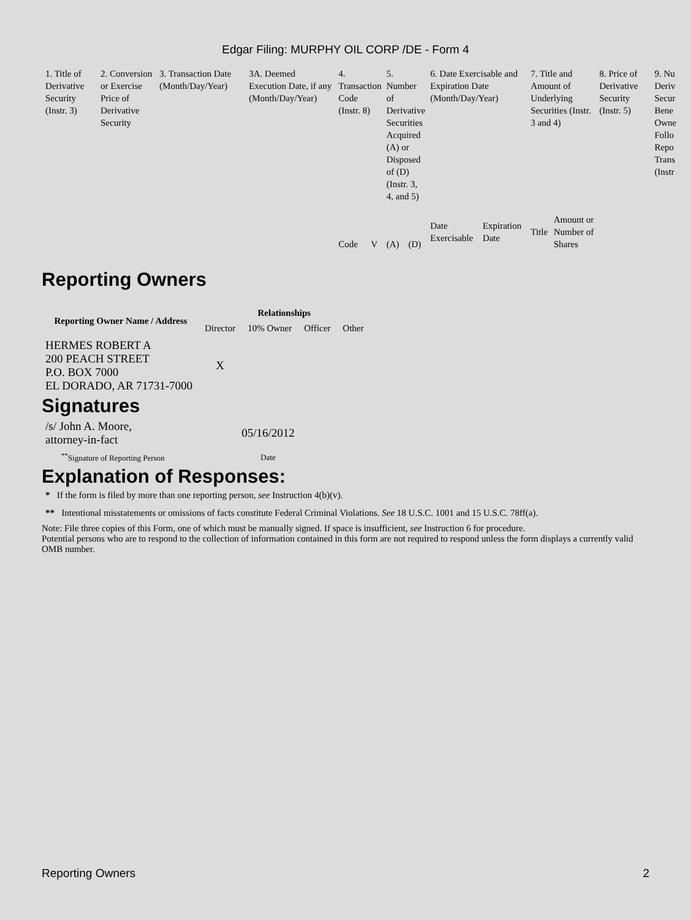Edgar Filing: MURPHY OIL CORP /DE - Form 4
| 1. Title of Derivative Security (Instr. 3) | 2. Conversion or Exercise Price of Derivative Security | 3. Transaction Date (Month/Day/Year) | 3A. Deemed Execution Date, if any (Month/Day/Year) | 4. Transaction Code (Instr. 8) | | 5. Number of Derivative Securities Acquired (A) or Disposed of (D) (Instr. 3, 4, and 5) | | 6. Date Exercisable and Expiration Date (Month/Day/Year) | | 7. Title and Amount of Underlying Securities (Instr. 3 and 4) | | 8. Price of Derivative Security (Instr. 5) | 9. Nu Deriv Secur Bene Owne Follo Repo Trans (Instr |
| --- | --- | --- | --- | --- | --- | --- | --- | --- | --- | --- | --- | --- | --- |
| | | | | Code | V | (A) | (D) | Date Exercisable | Expiration Date | Title | Amount or Number of Shares | | |
Reporting Owners
| Reporting Owner Name / Address | Relationships | | | |
| --- | --- | --- | --- | --- |
| | Director | 10% Owner | Officer | Other |
| HERMES ROBERT A 200 PEACH STREET P.O. BOX 7000 EL DORADO, AR 71731-7000 | X | | | |
Signatures
| /s/ John A. Moore, attorney-in-fact | 05/16/2012 |
| <sup>**</sup> Signature of Reporting Person | Date |
Explanation of Responses:
* If the form is filed by more than one reporting person, see Instruction 4(b)(v).
** Intentional misstatements or omissions of facts constitute Federal Criminal Violations. See 18 U.S.C. 1001 and 15 U.S.C. 78ff(a).
Note: File three copies of this Form, one of which must be manually signed. If space is insufficient, see Instruction 6 for procedure.
Potential persons who are to respond to the collection of information contained in this form are not required to respond unless the form displays a currently valid OMB number.
Reporting Owners 2